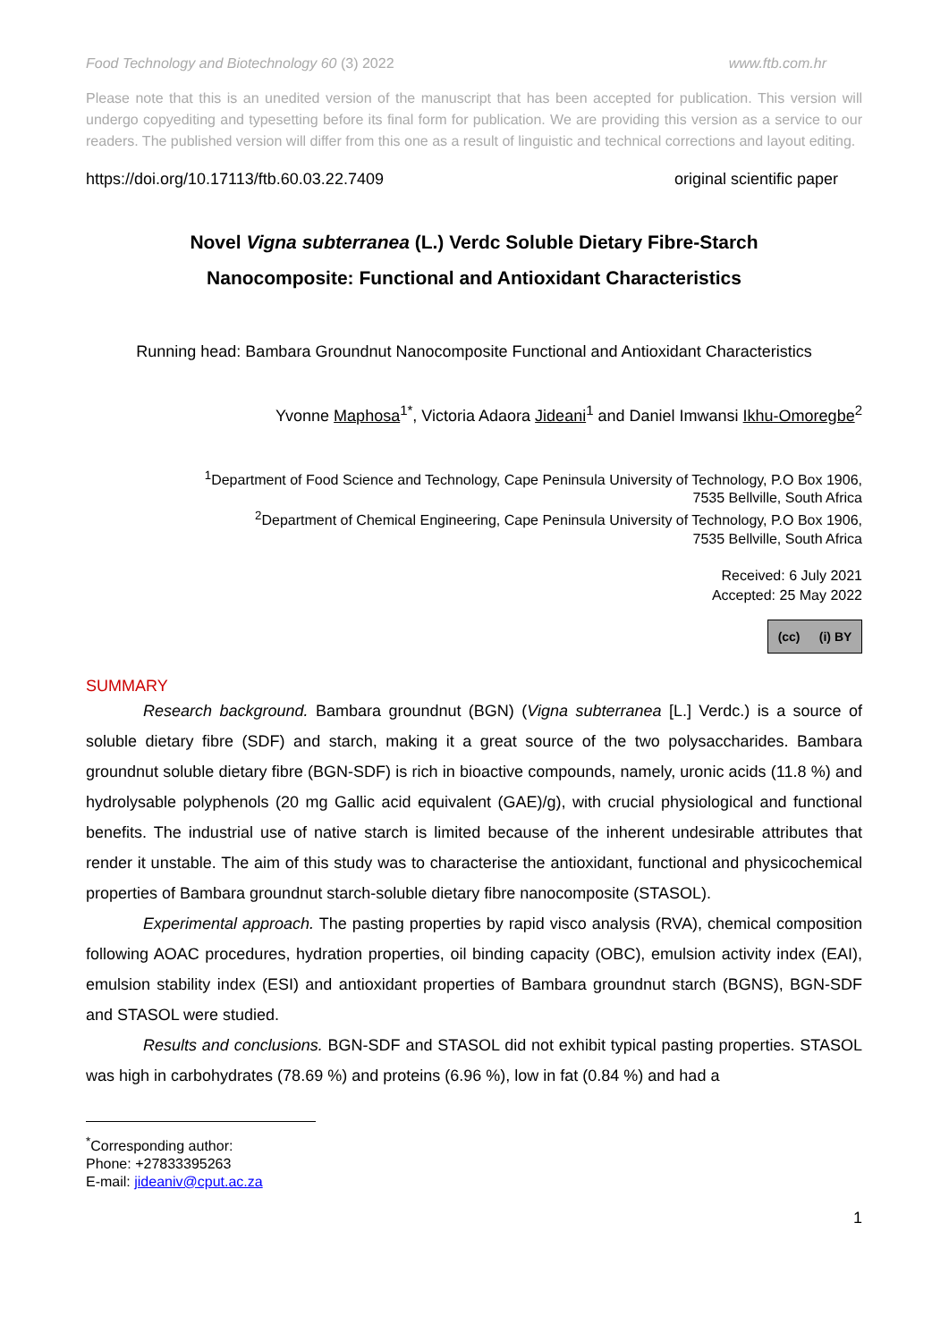Food Technology and Biotechnology 60 (3) 2022 www.ftb.com.hr
Please note that this is an unedited version of the manuscript that has been accepted for publication. This version will undergo copyediting and typesetting before its final form for publication. We are providing this version as a service to our readers. The published version will differ from this one as a result of linguistic and technical corrections and layout editing.
https://doi.org/10.17113/ftb.60.03.22.7409 original scientific paper
Novel Vigna subterranea (L.) Verdc Soluble Dietary Fibre-Starch
Nanocomposite: Functional and Antioxidant Characteristics
Running head: Bambara Groundnut Nanocomposite Functional and Antioxidant Characteristics
Yvonne Maphosa<sup>1*</sup>, Victoria Adaora Jideani<sup>1</sup> and Daniel Imwansi Ikhu-Omoregbe<sup>2</sup>
<sup>1</sup> Department of Food Science and Technology, Cape Peninsula University of Technology, P.O Box 1906,
7535 Bellville, South Africa
<sup>2</sup> Department of Chemical Engineering, Cape Peninsula University of Technology, P.O Box 1906,
7535 Bellville, South Africa
Received: 6 July 2021
Accepted: 25 May 2022
(cc) (i) BY
SUMMARY
Research background. Bambara groundnut (BGN) (Vigna subterranea [L.] Verdc.) is a source of soluble dietary fibre (SDF) and starch, making it a great source of the two polysaccharides. Bambara groundnut soluble dietary fibre (BGN-SDF) is rich in bioactive compounds, namely, uronic acids (11.8 %) and hydrolysable polyphenols (20 mg Gallic acid equivalent (GAE)/g), with crucial physiological and functional benefits. The industrial use of native starch is limited because of the inherent undesirable attributes that render it unstable. The aim of this study was to characterise the antioxidant, functional and physicochemical properties of Bambara groundnut starch-soluble dietary fibre nanocomposite (STASOL).
Experimental approach. The pasting properties by rapid visco analysis (RVA), chemical composition following AOAC procedures, hydration properties, oil binding capacity (OBC), emulsion activity index (EAI), emulsion stability index (ESI) and antioxidant properties of Bambara groundnut starch (BGNS), BGN-SDF and STASOL were studied.
Results and conclusions. BGN-SDF and STASOL did not exhibit typical pasting properties. STASOL was high in carbohydrates (78.69 %) and proteins (6.96 %), low in fat (0.84 %) and had a
<sup>*</sup> Corresponding author:
Phone: +27833395263
E-mail: jideaniv@cput.ac.za
1